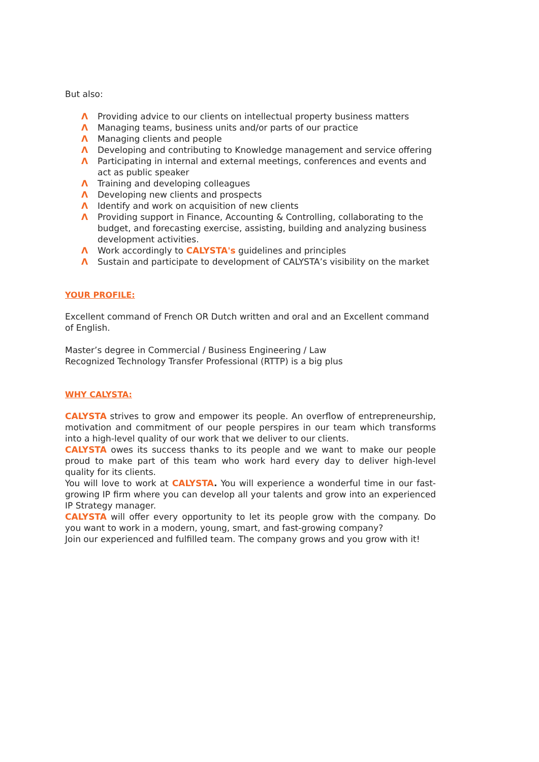But also:
Λ Providing advice to our clients on intellectual property business matters
Λ Managing teams, business units and/or parts of our practice
Λ Managing clients and people
Λ Developing and contributing to Knowledge management and service offering
Λ Participating in internal and external meetings, conferences and events and act as public speaker
Λ Training and developing colleagues
Λ Developing new clients and prospects
Λ Identify and work on acquisition of new clients
Λ Providing support in Finance, Accounting & Controlling, collaborating to the budget, and forecasting exercise, assisting, building and analyzing business development activities.
Λ Work accordingly to CALYSTA's guidelines and principles
Λ Sustain and participate to development of CALYSTA’s visibility on the market
YOUR PROFILE:
Excellent command of French OR Dutch written and oral and an Excellent command of English.
Master’s degree in Commercial / Business Engineering / Law
Recognized Technology Transfer Professional (RTTP) is a big plus
WHY CALYSTA:
CALYSTA strives to grow and empower its people. An overflow of entrepreneurship, motivation and commitment of our people perspires in our team which transforms into a high-level quality of our work that we deliver to our clients.
CALYSTA owes its success thanks to its people and we want to make our people proud to make part of this team who work hard every day to deliver high-level quality for its clients.
You will love to work at CALYSTA. You will experience a wonderful time in our fast-growing IP firm where you can develop all your talents and grow into an experienced IP Strategy manager.
CALYSTA will offer every opportunity to let its people grow with the company. Do you want to work in a modern, young, smart, and fast-growing company?
Join our experienced and fulfilled team. The company grows and you grow with it!